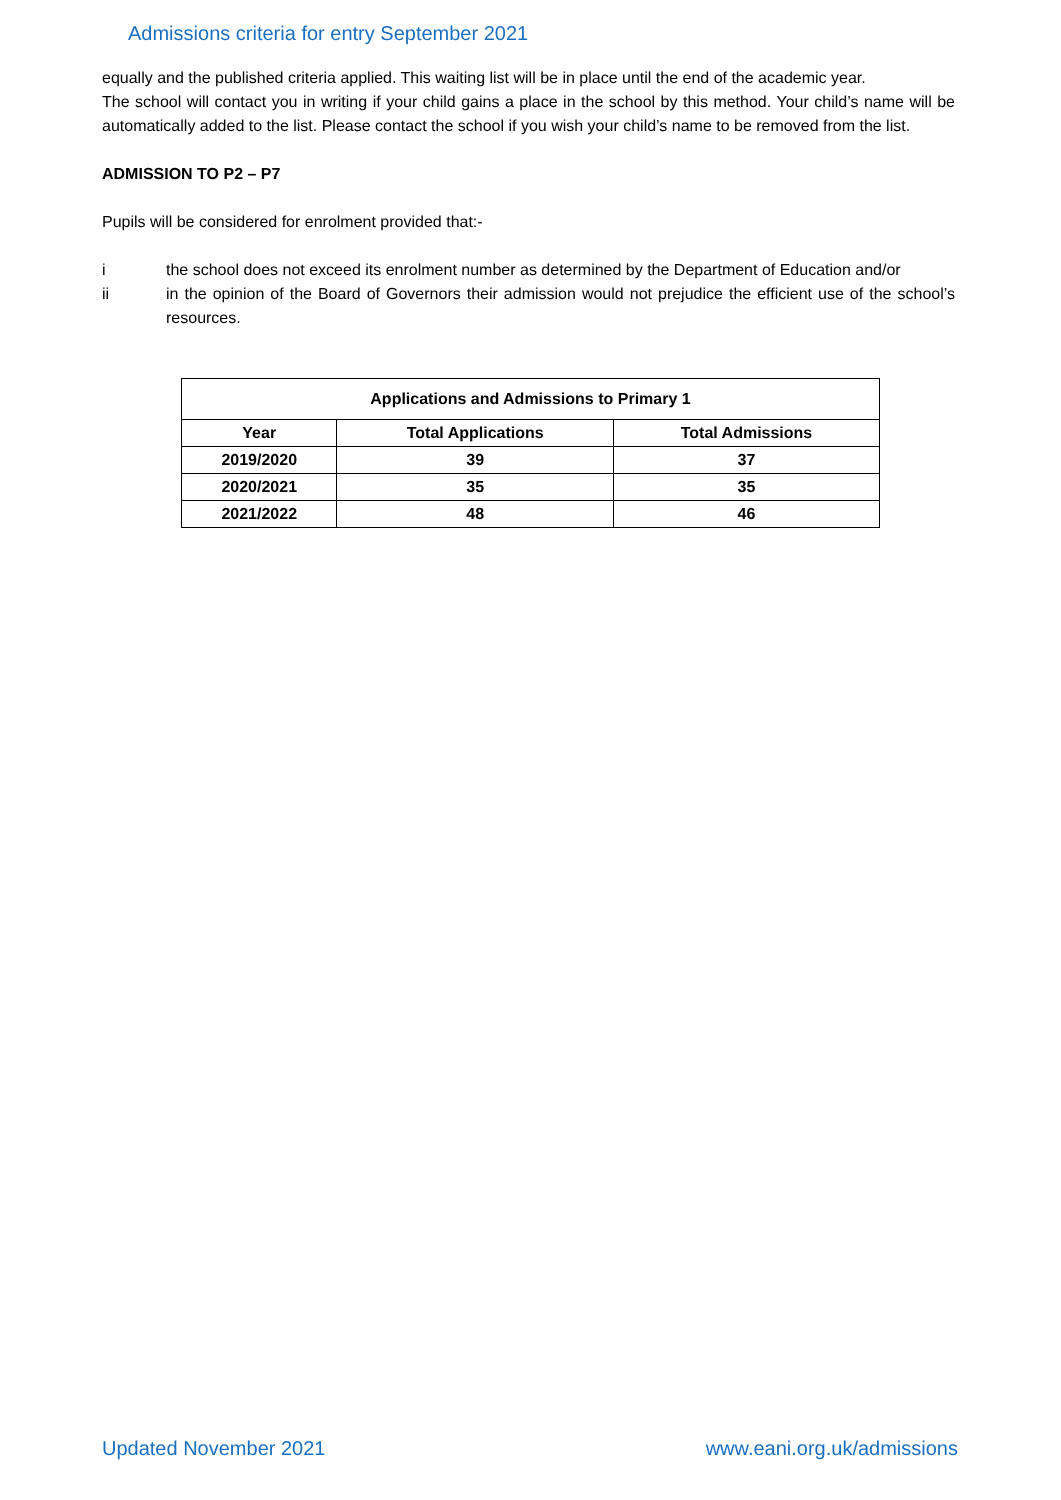Admissions criteria for entry September 2021
equally and the published criteria applied. This waiting list will be in place until the end of the academic year.
The school will contact you in writing if your child gains a place in the school by this method. Your child’s name will be automatically added to the list. Please contact the school if you wish your child’s name to be removed from the list.
ADMISSION TO P2 – P7
Pupils will be considered for enrolment provided that:-
i the school does not exceed its enrolment number as determined by the Department of Education and/or
ii in the opinion of the Board of Governors their admission would not prejudice the efficient use of the school’s resources.
| Applications and Admissions to Primary 1 | | |
| --- | --- | --- |
| Year | Total Applications | Total Admissions |
| 2019/2020 | 39 | 37 |
| 2020/2021 | 35 | 35 |
| 2021/2022 | 48 | 46 |
Updated November 2021 www.eani.org.uk/admissions